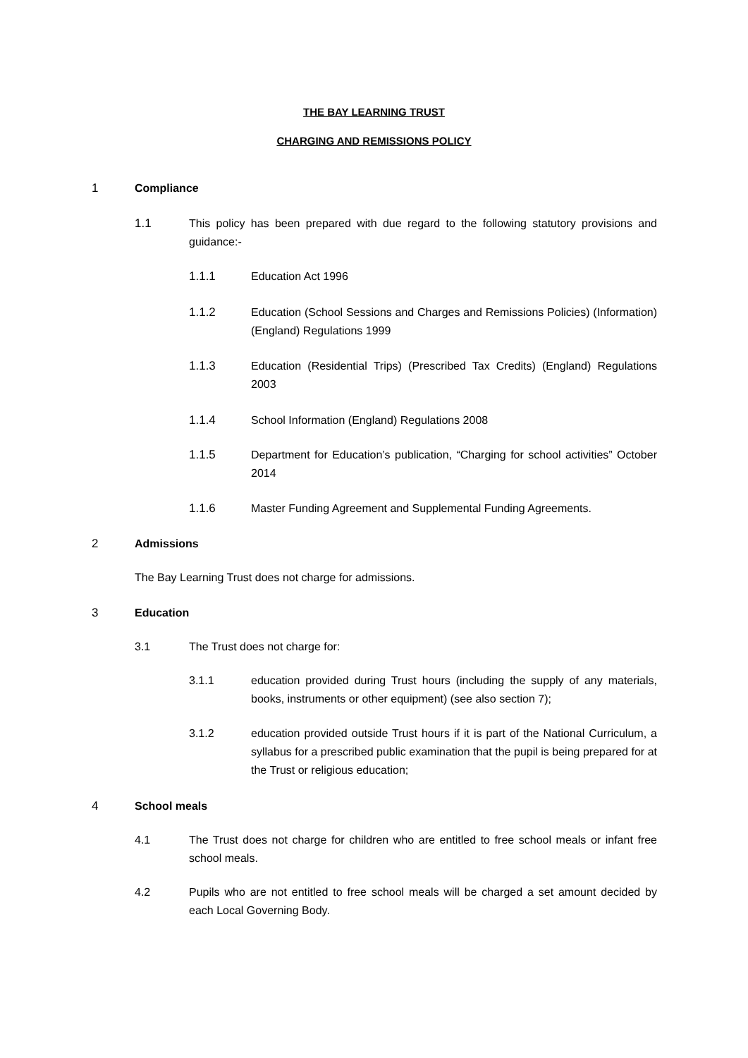THE BAY LEARNING TRUST
CHARGING AND REMISSIONS POLICY
1 Compliance
1.1 This policy has been prepared with due regard to the following statutory provisions and guidance:-
1.1.1 Education Act 1996
1.1.2 Education (School Sessions and Charges and Remissions Policies) (Information) (England) Regulations 1999
1.1.3 Education (Residential Trips) (Prescribed Tax Credits) (England) Regulations 2003
1.1.4 School Information (England) Regulations 2008
1.1.5 Department for Education’s publication, “Charging for school activities” October 2014
1.1.6 Master Funding Agreement and Supplemental Funding Agreements.
2 Admissions
The Bay Learning Trust does not charge for admissions.
3 Education
3.1 The Trust does not charge for:
3.1.1 education provided during Trust hours (including the supply of any materials, books, instruments or other equipment) (see also section 7);
3.1.2 education provided outside Trust hours if it is part of the National Curriculum, a syllabus for a prescribed public examination that the pupil is being prepared for at the Trust or religious education;
4 School meals
4.1 The Trust does not charge for children who are entitled to free school meals or infant free school meals.
4.2 Pupils who are not entitled to free school meals will be charged a set amount decided by each Local Governing Body.